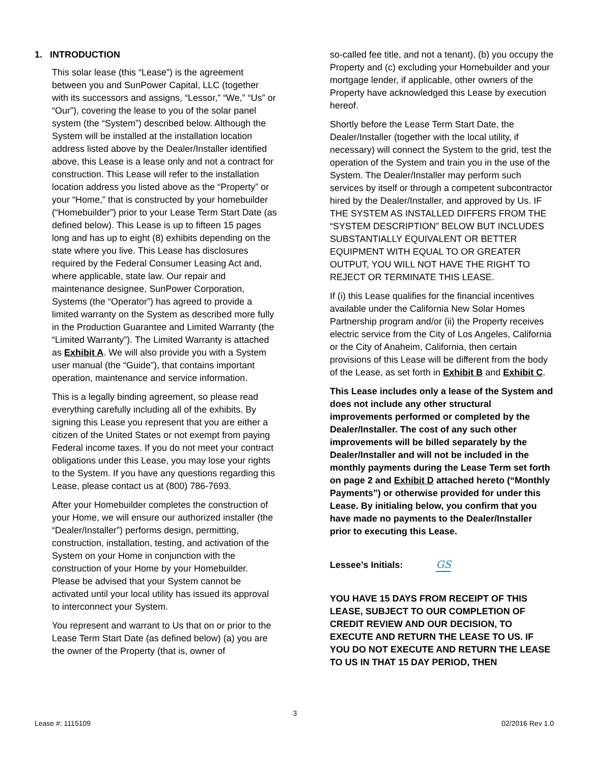1. INTRODUCTION
This solar lease (this “Lease”) is the agreement between you and SunPower Capital, LLC (together with its successors and assigns, “Lessor,” “We,” “Us” or “Our”), covering the lease to you of the solar panel system (the “System”) described below. Although the System will be installed at the installation location address listed above by the Dealer/Installer identified above, this Lease is a lease only and not a contract for construction. This Lease will refer to the installation location address you listed above as the “Property” or your “Home,” that is constructed by your homebuilder (“Homebuilder”) prior to your Lease Term Start Date (as defined below). This Lease is up to fifteen 15 pages long and has up to eight (8) exhibits depending on the state where you live. This Lease has disclosures required by the Federal Consumer Leasing Act and, where applicable, state law. Our repair and maintenance designee, SunPower Corporation, Systems (the “Operator”) has agreed to provide a limited warranty on the System as described more fully in the Production Guarantee and Limited Warranty (the “Limited Warranty”). The Limited Warranty is attached as Exhibit A. We will also provide you with a System user manual (the “Guide”), that contains important operation, maintenance and service information.
This is a legally binding agreement, so please read everything carefully including all of the exhibits. By signing this Lease you represent that you are either a citizen of the United States or not exempt from paying Federal income taxes. If you do not meet your contract obligations under this Lease, you may lose your rights to the System. If you have any questions regarding this Lease, please contact us at (800) 786-7693.
After your Homebuilder completes the construction of your Home, we will ensure our authorized installer (the “Dealer/Installer”) performs design, permitting, construction, installation, testing, and activation of the System on your Home in conjunction with the construction of your Home by your Homebuilder. Please be advised that your System cannot be activated until your local utility has issued its approval to interconnect your System.
You represent and warrant to Us that on or prior to the Lease Term Start Date (as defined below) (a) you are the owner of the Property (that is, owner of
so-called fee title, and not a tenant), (b) you occupy the Property and (c) excluding your Homebuilder and your mortgage lender, if applicable, other owners of the Property have acknowledged this Lease by execution hereof.
Shortly before the Lease Term Start Date, the Dealer/Installer (together with the local utility, if necessary) will connect the System to the grid, test the operation of the System and train you in the use of the System. The Dealer/Installer may perform such services by itself or through a competent subcontractor hired by the Dealer/Installer, and approved by Us. IF THE SYSTEM AS INSTALLED DIFFERS FROM THE “SYSTEM DESCRIPTION” BELOW BUT INCLUDES SUBSTANTIALLY EQUIVALENT OR BETTER EQUIPMENT WITH EQUAL TO OR GREATER OUTPUT, YOU WILL NOT HAVE THE RIGHT TO REJECT OR TERMINATE THIS LEASE.
If (i) this Lease qualifies for the financial incentives available under the California New Solar Homes Partnership program and/or (ii) the Property receives electric service from the City of Los Angeles, California or the City of Anaheim, California, then certain provisions of this Lease will be different from the body of the Lease, as set forth in Exhibit B and Exhibit C.
This Lease includes only a lease of the System and does not include any other structural improvements performed or completed by the Dealer/Installer. The cost of any such other improvements will be billed separately by the Dealer/Installer and will not be included in the monthly payments during the Lease Term set forth on page 2 and Exhibit D attached hereto (“Monthly Payments”) or otherwise provided for under this Lease. By initialing below, you confirm that you have made no payments to the Dealer/Installer prior to executing this Lease.
Lessee’s Initials: GS
YOU HAVE 15 DAYS FROM RECEIPT OF THIS LEASE, SUBJECT TO OUR COMPLETION OF CREDIT REVIEW AND OUR DECISION, TO EXECUTE AND RETURN THE LEASE TO US. IF YOU DO NOT EXECUTE AND RETURN THE LEASE TO US IN THAT 15 DAY PERIOD, THEN
3
Lease #: 1115109 02/2016 Rev 1.0